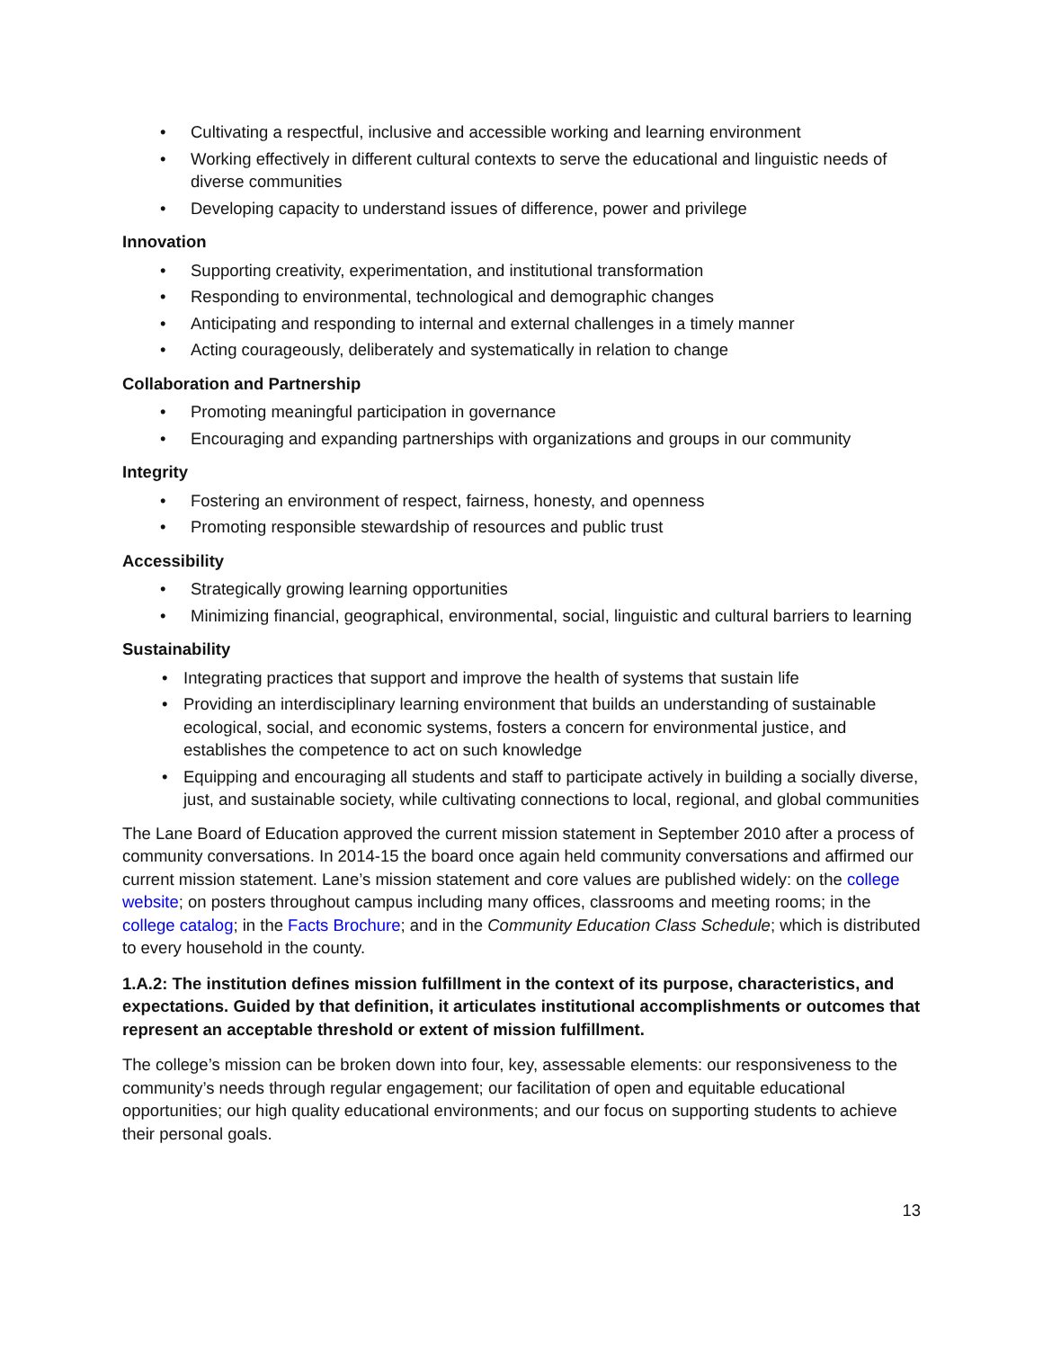• Cultivating a respectful, inclusive and accessible working and learning environment
• Working effectively in different cultural contexts to serve the educational and linguistic needs of diverse communities
• Developing capacity to understand issues of difference, power and privilege
Innovation
• Supporting creativity, experimentation, and institutional transformation
• Responding to environmental, technological and demographic changes
• Anticipating and responding to internal and external challenges in a timely manner
• Acting courageously, deliberately and systematically in relation to change
Collaboration and Partnership
• Promoting meaningful participation in governance
• Encouraging and expanding partnerships with organizations and groups in our community
Integrity
• Fostering an environment of respect, fairness, honesty, and openness
• Promoting responsible stewardship of resources and public trust
Accessibility
• Strategically growing learning opportunities
• Minimizing financial, geographical, environmental, social, linguistic and cultural barriers to learning
Sustainability
• Integrating practices that support and improve the health of systems that sustain life
• Providing an interdisciplinary learning environment that builds an understanding of sustainable ecological, social, and economic systems, fosters a concern for environmental justice, and establishes the competence to act on such knowledge
• Equipping and encouraging all students and staff to participate actively in building a socially diverse, just, and sustainable society, while cultivating connections to local, regional, and global communities
The Lane Board of Education approved the current mission statement in September 2010 after a process of community conversations. In 2014-15 the board once again held community conversations and affirmed our current mission statement. Lane’s mission statement and core values are published widely: on the college website; on posters throughout campus including many offices, classrooms and meeting rooms; in the college catalog; in the Facts Brochure; and in the Community Education Class Schedule; which is distributed to every household in the county.
1.A.2: The institution defines mission fulfillment in the context of its purpose, characteristics, and expectations. Guided by that definition, it articulates institutional accomplishments or outcomes that represent an acceptable threshold or extent of mission fulfillment.
The college’s mission can be broken down into four, key, assessable elements: our responsiveness to the community’s needs through regular engagement; our facilitation of open and equitable educational opportunities; our high quality educational environments; and our focus on supporting students to achieve their personal goals.
13